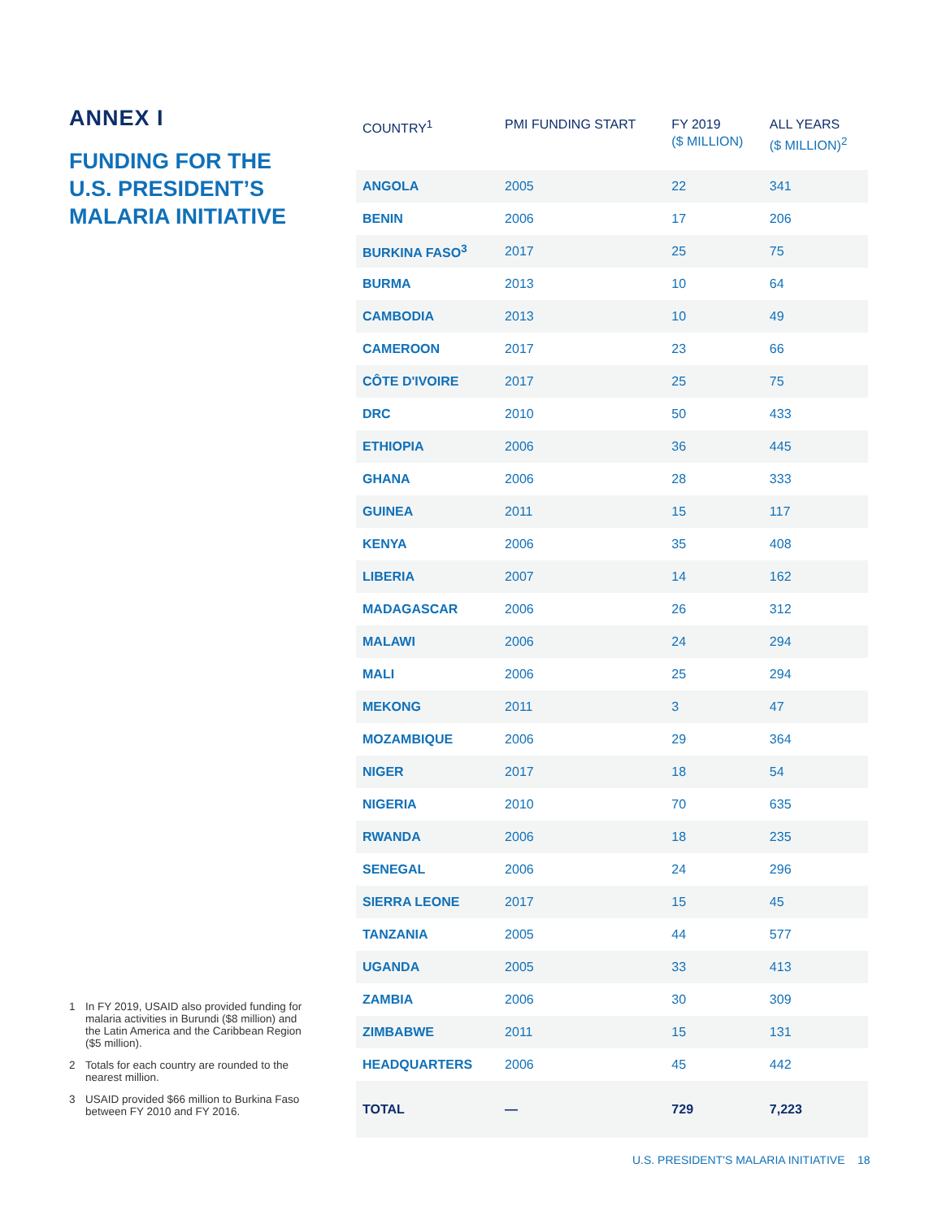ANNEX I
FUNDING FOR THE U.S. PRESIDENT’S MALARIA INITIATIVE
| COUNTRY<sup>1</sup> | PMI FUNDING START | FY 2019 ($ MILLION) | ALL YEARS ($ MILLION)<sup>2</sup> |
| --- | --- | --- | --- |
| ANGOLA | 2005 | 22 | 341 |
| BENIN | 2006 | 17 | 206 |
| BURKINA FASO<sup>3</sup> | 2017 | 25 | 75 |
| BURMA | 2013 | 10 | 64 |
| CAMBODIA | 2013 | 10 | 49 |
| CAMEROON | 2017 | 23 | 66 |
| CÔTE D'IVOIRE | 2017 | 25 | 75 |
| DRC | 2010 | 50 | 433 |
| ETHIOPIA | 2006 | 36 | 445 |
| GHANA | 2006 | 28 | 333 |
| GUINEA | 2011 | 15 | 117 |
| KENYA | 2006 | 35 | 408 |
| LIBERIA | 2007 | 14 | 162 |
| MADAGASCAR | 2006 | 26 | 312 |
| MALAWI | 2006 | 24 | 294 |
| MALI | 2006 | 25 | 294 |
| MEKONG | 2011 | 3 | 47 |
| MOZAMBIQUE | 2006 | 29 | 364 |
| NIGER | 2017 | 18 | 54 |
| NIGERIA | 2010 | 70 | 635 |
| RWANDA | 2006 | 18 | 235 |
| SENEGAL | 2006 | 24 | 296 |
| SIERRA LEONE | 2017 | 15 | 45 |
| TANZANIA | 2005 | 44 | 577 |
| UGANDA | 2005 | 33 | 413 |
| ZAMBIA | 2006 | 30 | 309 |
| ZIMBABWE | 2011 | 15 | 131 |
| HEADQUARTERS | 2006 | 45 | 442 |
| TOTAL | — | 729 | 7,223 |
1 In FY 2019, USAID also provided funding for malaria activities in Burundi ($8 million) and the Latin America and the Caribbean Region ($5 million).
2 Totals for each country are rounded to the nearest million.
3 USAID provided $66 million to Burkina Faso between FY 2010 and FY 2016.
U.S. PRESIDENT'S MALARIA INITIATIVE 18